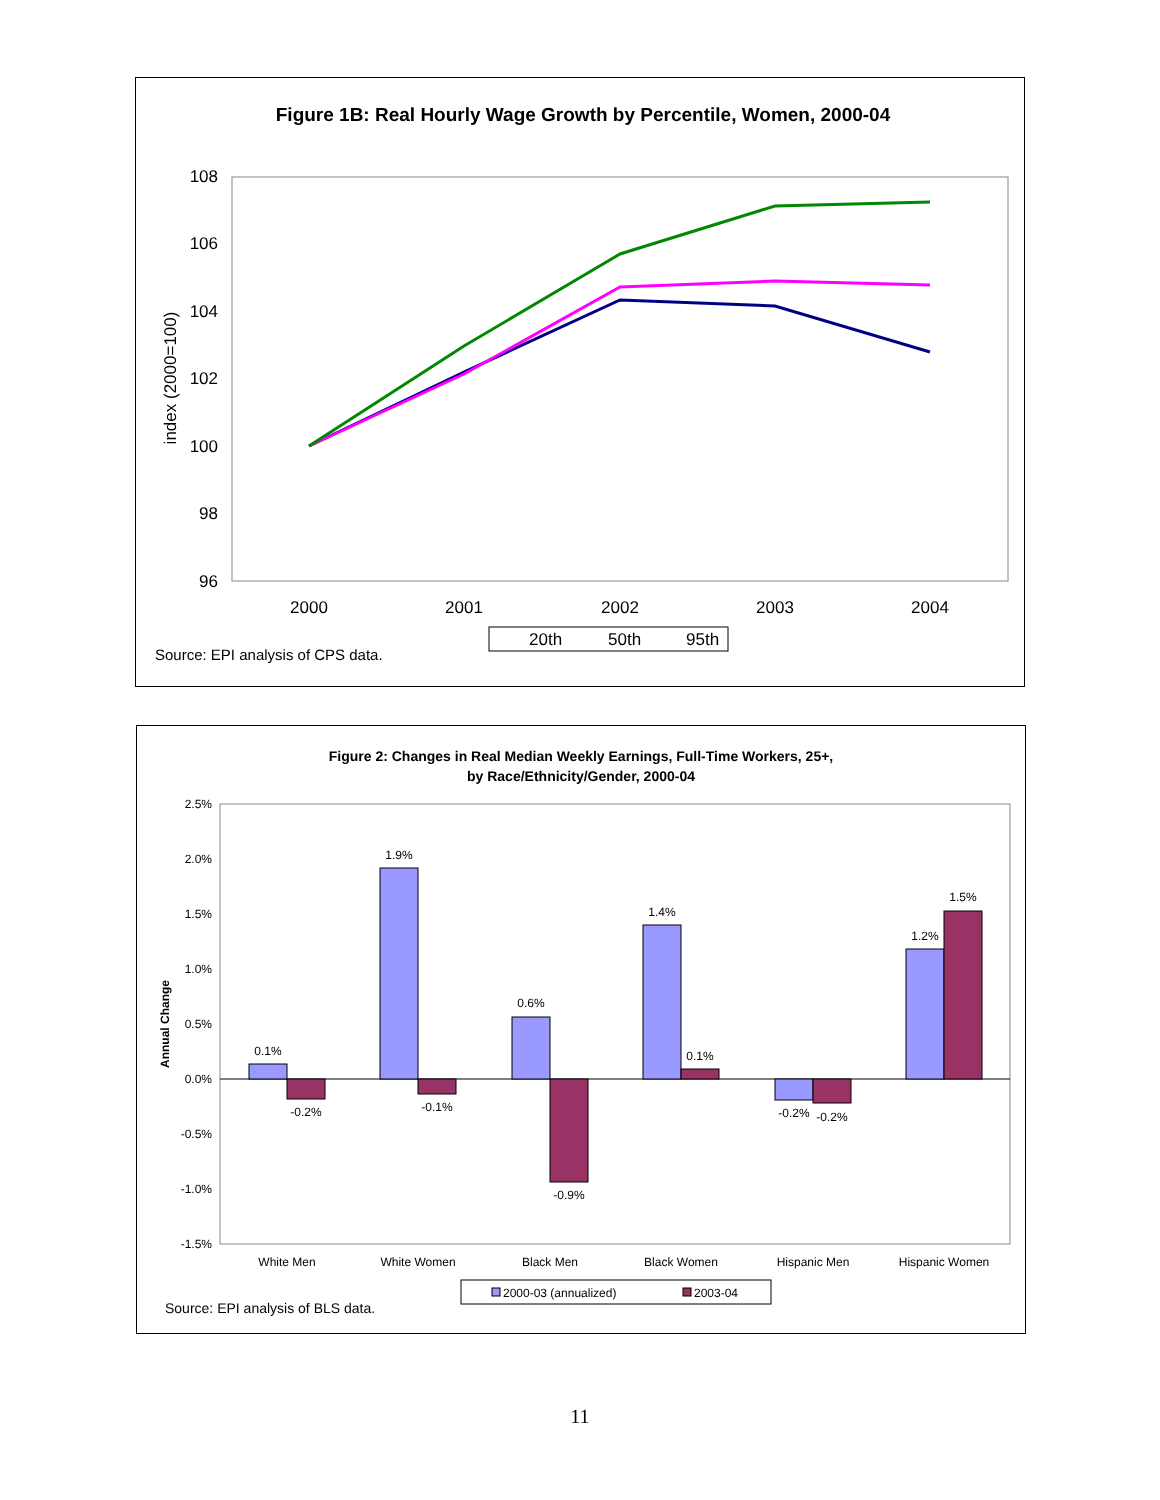Figure 1B: Real Hourly Wage Growth by Percentile, Women, 2000-04
108
106
104
102
100
98
96
index (2000=100)
2000
2001
2002
2003
2004
20th
50th
95th
Source: EPI analysis of CPS data.
Figure 2: Changes in Real Median Weekly Earnings, Full-Time Workers, 25+,
by Race/Ethnicity/Gender, 2000-04
2.5%
2.0%
1.5%
1.0%
0.5%
0.0%
-0.5%
-1.0%
-1.5%
Annual Change
0.1%
-0.2%
1.9%
-0.1%
0.6%
-0.9%
1.4%
0.1%
-0.2%
-0.2%
1.2%
1.5%
White Men
White Women
Black Men
Black Women
Hispanic Men
Hispanic Women
2000-03 (annualized)
2003-04
Source: EPI analysis of BLS data.
11